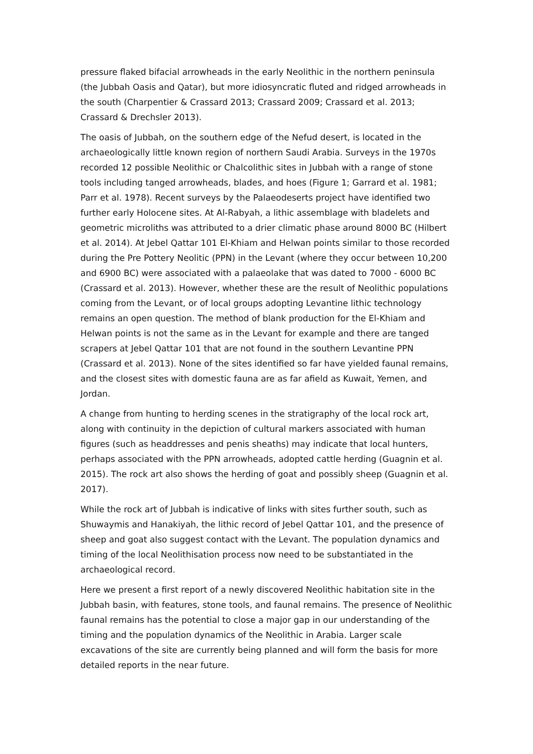pressure flaked bifacial arrowheads in the early Neolithic in the northern peninsula (the Jubbah Oasis and Qatar), but more idiosyncratic fluted and ridged arrowheads in the south (Charpentier & Crassard 2013; Crassard 2009; Crassard et al. 2013; Crassard & Drechsler 2013).
The oasis of Jubbah, on the southern edge of the Nefud desert, is located in the archaeologically little known region of northern Saudi Arabia. Surveys in the 1970s recorded 12 possible Neolithic or Chalcolithic sites in Jubbah with a range of stone tools including tanged arrowheads, blades, and hoes (Figure 1; Garrard et al. 1981; Parr et al. 1978). Recent surveys by the Palaeodeserts project have identified two further early Holocene sites. At Al-Rabyah, a lithic assemblage with bladelets and geometric microliths was attributed to a drier climatic phase around 8000 BC (Hilbert et al. 2014). At Jebel Qattar 101 El-Khiam and Helwan points similar to those recorded during the Pre Pottery Neolitic (PPN) in the Levant (where they occur between 10,200 and 6900 BC) were associated with a palaeolake that was dated to 7000 - 6000 BC (Crassard et al. 2013). However, whether these are the result of Neolithic populations coming from the Levant, or of local groups adopting Levantine lithic technology remains an open question. The method of blank production for the El-Khiam and Helwan points is not the same as in the Levant for example and there are tanged scrapers at Jebel Qattar 101 that are not found in the southern Levantine PPN (Crassard et al. 2013). None of the sites identified so far have yielded faunal remains, and the closest sites with domestic fauna are as far afield as Kuwait, Yemen, and Jordan.
A change from hunting to herding scenes in the stratigraphy of the local rock art, along with continuity in the depiction of cultural markers associated with human figures (such as headdresses and penis sheaths) may indicate that local hunters, perhaps associated with the PPN arrowheads, adopted cattle herding (Guagnin et al. 2015). The rock art also shows the herding of goat and possibly sheep (Guagnin et al. 2017).
While the rock art of Jubbah is indicative of links with sites further south, such as Shuwaymis and Hanakiyah, the lithic record of Jebel Qattar 101, and the presence of sheep and goat also suggest contact with the Levant. The population dynamics and timing of the local Neolithisation process now need to be substantiated in the archaeological record.
Here we present a first report of a newly discovered Neolithic habitation site in the Jubbah basin, with features, stone tools, and faunal remains. The presence of Neolithic faunal remains has the potential to close a major gap in our understanding of the timing and the population dynamics of the Neolithic in Arabia. Larger scale excavations of the site are currently being planned and will form the basis for more detailed reports in the near future.